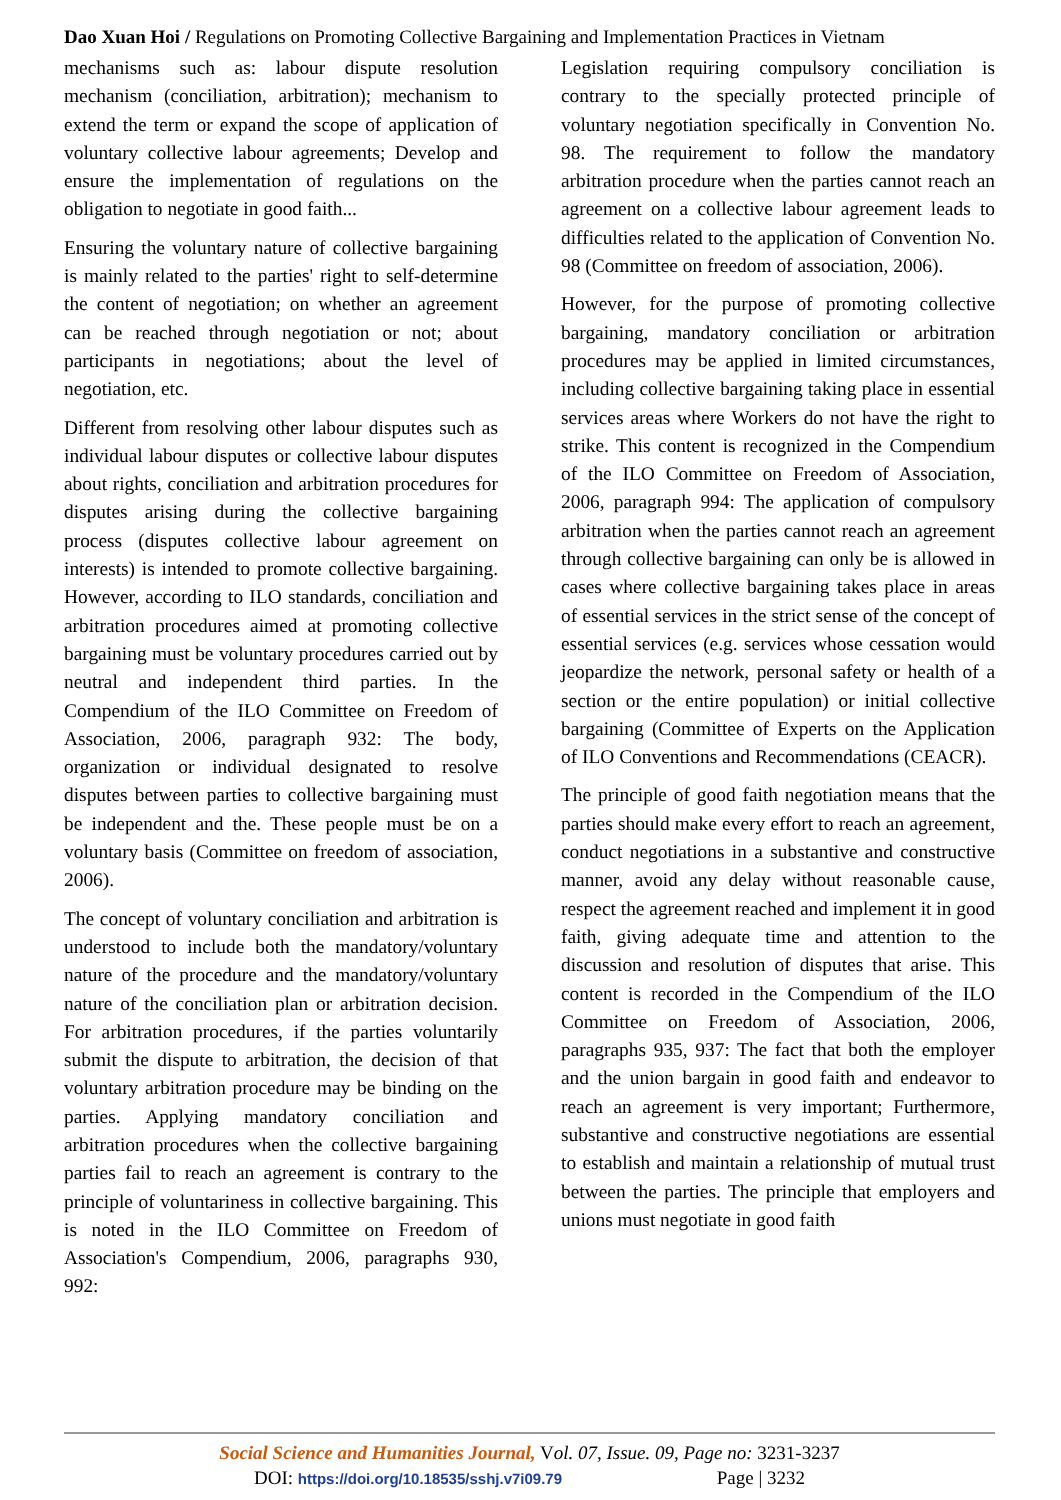Dao Xuan Hoi / Regulations on Promoting Collective Bargaining and Implementation Practices in Vietnam
mechanisms such as: labour dispute resolution mechanism (conciliation, arbitration); mechanism to extend the term or expand the scope of application of voluntary collective labour agreements; Develop and ensure the implementation of regulations on the obligation to negotiate in good faith...
Ensuring the voluntary nature of collective bargaining is mainly related to the parties' right to self-determine the content of negotiation; on whether an agreement can be reached through negotiation or not; about participants in negotiations; about the level of negotiation, etc.
Different from resolving other labour disputes such as individual labour disputes or collective labour disputes about rights, conciliation and arbitration procedures for disputes arising during the collective bargaining process (disputes collective labour agreement on interests) is intended to promote collective bargaining. However, according to ILO standards, conciliation and arbitration procedures aimed at promoting collective bargaining must be voluntary procedures carried out by neutral and independent third parties. In the Compendium of the ILO Committee on Freedom of Association, 2006, paragraph 932: The body, organization or individual designated to resolve disputes between parties to collective bargaining must be independent and the. These people must be on a voluntary basis (Committee on freedom of association, 2006).
The concept of voluntary conciliation and arbitration is understood to include both the mandatory/voluntary nature of the procedure and the mandatory/voluntary nature of the conciliation plan or arbitration decision. For arbitration procedures, if the parties voluntarily submit the dispute to arbitration, the decision of that voluntary arbitration procedure may be binding on the parties. Applying mandatory conciliation and arbitration procedures when the collective bargaining parties fail to reach an agreement is contrary to the principle of voluntariness in collective bargaining. This is noted in the ILO Committee on Freedom of Association's Compendium, 2006, paragraphs 930, 992:
Legislation requiring compulsory conciliation is contrary to the specially protected principle of voluntary negotiation specifically in Convention No. 98. The requirement to follow the mandatory arbitration procedure when the parties cannot reach an agreement on a collective labour agreement leads to difficulties related to the application of Convention No. 98 (Committee on freedom of association, 2006).
However, for the purpose of promoting collective bargaining, mandatory conciliation or arbitration procedures may be applied in limited circumstances, including collective bargaining taking place in essential services areas where Workers do not have the right to strike. This content is recognized in the Compendium of the ILO Committee on Freedom of Association, 2006, paragraph 994: The application of compulsory arbitration when the parties cannot reach an agreement through collective bargaining can only be is allowed in cases where collective bargaining takes place in areas of essential services in the strict sense of the concept of essential services (e.g. services whose cessation would jeopardize the network, personal safety or health of a section or the entire population) or initial collective bargaining (Committee of Experts on the Application of ILO Conventions and Recommendations (CEACR).
The principle of good faith negotiation means that the parties should make every effort to reach an agreement, conduct negotiations in a substantive and constructive manner, avoid any delay without reasonable cause, respect the agreement reached and implement it in good faith, giving adequate time and attention to the discussion and resolution of disputes that arise. This content is recorded in the Compendium of the ILO Committee on Freedom of Association, 2006, paragraphs 935, 937: The fact that both the employer and the union bargain in good faith and endeavor to reach an agreement is very important; Furthermore, substantive and constructive negotiations are essential to establish and maintain a relationship of mutual trust between the parties. The principle that employers and unions must negotiate in good faith
Social Science and Humanities Journal, Vol. 07, Issue. 09, Page no: 3231-3237
DOI: https://doi.org/10.18535/sshj.v7i09.79 Page | 3232